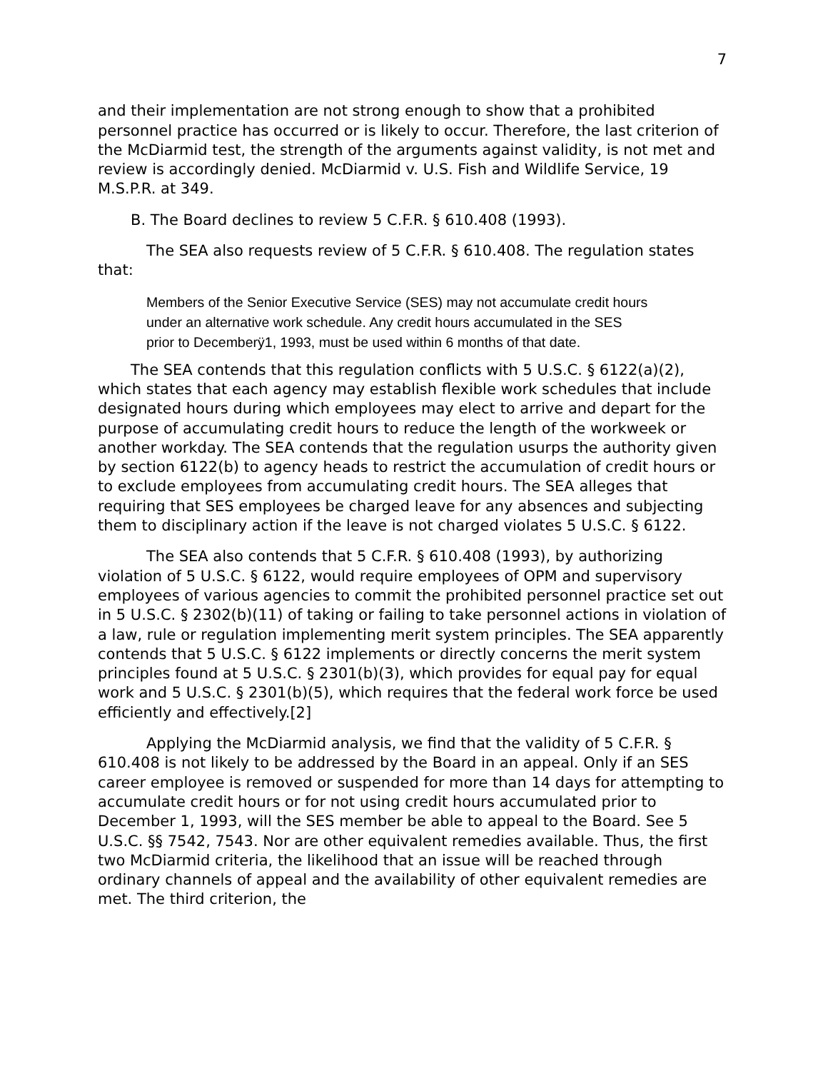7
and their implementation are not strong enough to show that a prohibited personnel practice has occurred or is likely to occur. Therefore, the last criterion of the McDiarmid test, the strength of the arguments against validity, is not met and review is accordingly denied. McDiarmid v. U.S. Fish and Wildlife Service, 19 M.S.P.R. at 349.
B. The Board declines to review 5 C.F.R. § 610.408 (1993).
The SEA also requests review of 5 C.F.R. § 610.408. The regulation states that:
Members of the Senior Executive Service (SES) may not accumulate credit hours under an alternative work schedule. Any credit hours accumulated in the SES prior to Decemberÿ1, 1993, must be used within 6 months of that date.
The SEA contends that this regulation conflicts with 5 U.S.C. § 6122(a)(2), which states that each agency may establish flexible work schedules that include designated hours during which employees may elect to arrive and depart for the purpose of accumulating credit hours to reduce the length of the workweek or another workday. The SEA contends that the regulation usurps the authority given by section 6122(b) to agency heads to restrict the accumulation of credit hours or to exclude employees from accumulating credit hours. The SEA alleges that requiring that SES employees be charged leave for any absences and subjecting them to disciplinary action if the leave is not charged violates 5 U.S.C. § 6122.
The SEA also contends that 5 C.F.R. § 610.408 (1993), by authorizing violation of 5 U.S.C. § 6122, would require employees of OPM and supervisory employees of various agencies to commit the prohibited personnel practice set out in 5 U.S.C. § 2302(b)(11) of taking or failing to take personnel actions in violation of a law, rule or regulation implementing merit system principles. The SEA apparently contends that 5 U.S.C. § 6122 implements or directly concerns the merit system principles found at 5 U.S.C. § 2301(b)(3), which provides for equal pay for equal work and 5 U.S.C. § 2301(b)(5), which requires that the federal work force be used efficiently and effectively.[2]
Applying the McDiarmid analysis, we find that the validity of 5 C.F.R. § 610.408 is not likely to be addressed by the Board in an appeal. Only if an SES career employee is removed or suspended for more than 14 days for attempting to accumulate credit hours or for not using credit hours accumulated prior to December 1, 1993, will the SES member be able to appeal to the Board. See 5 U.S.C. §§ 7542, 7543. Nor are other equivalent remedies available. Thus, the first two McDiarmid criteria, the likelihood that an issue will be reached through ordinary channels of appeal and the availability of other equivalent remedies are met. The third criterion, the